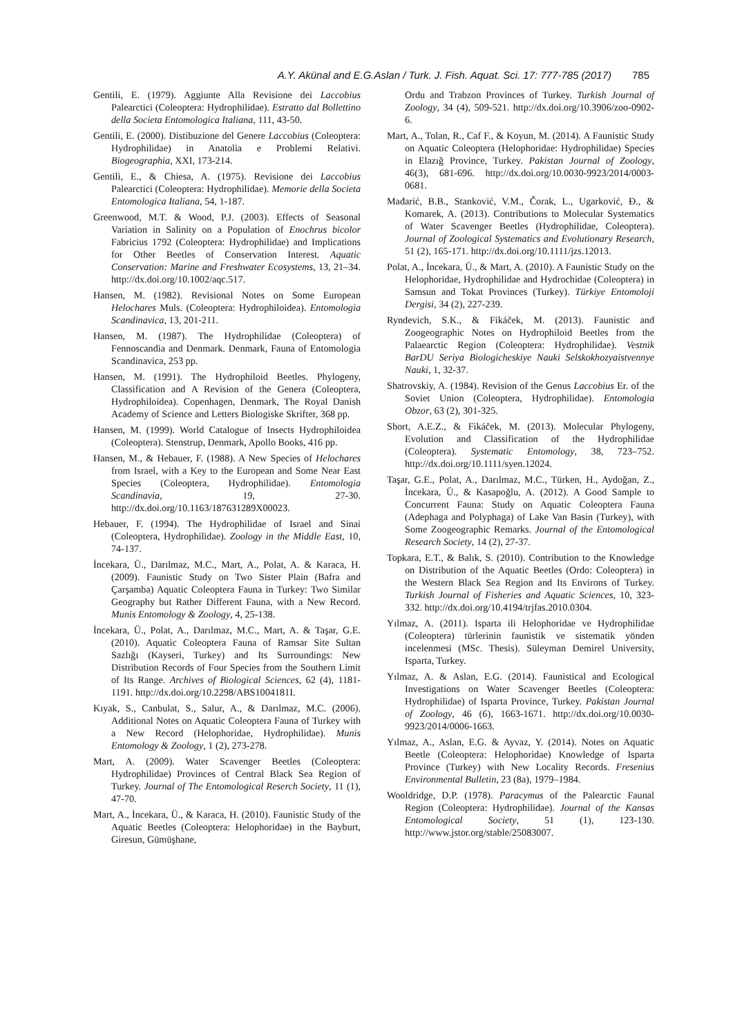A.Y. Akünal and E.G.Aslan / Turk. J. Fish. Aquat. Sci. 17: 777-785 (2017) 785
Gentili, E. (1979). Aggiunte Alla Revisione dei Laccobius Palearctici (Coleoptera: Hydrophilidae). Estratto dal Bollettino della Societa Entomologica Italiana, 111, 43-50.
Gentili, E. (2000). Distibuzione del Genere Laccobius (Coleoptera: Hydrophilidae) in Anatolia e Problemi Relativi. Biogeographia, XXI, 173-214.
Gentili, E., & Chiesa, A. (1975). Revisione dei Laccobius Palearctici (Coleoptera: Hydrophilidae). Memorie della Societa Entomologica Italiana, 54, 1-187.
Greenwood, M.T. & Wood, P.J. (2003). Effects of Seasonal Variation in Salinity on a Population of Enochrus bicolor Fabricius 1792 (Coleoptera: Hydrophilidae) and Implications for Other Beetles of Conservation Interest. Aquatic Conservation: Marine and Freshwater Ecosystems, 13, 21–34. http://dx.doi.org/10.1002/aqc.517.
Hansen, M. (1982). Revisional Notes on Some European Helochares Muls. (Coleoptera: Hydrophiloidea). Entomologia Scandinavica, 13, 201-211.
Hansen, M. (1987). The Hydrophilidae (Coleoptera) of Fennoscandia and Denmark. Denmark, Fauna of Entomologia Scandinavica, 253 pp.
Hansen, M. (1991). The Hydrophiloid Beetles. Phylogeny, Classification and A Revision of the Genera (Coleoptera, Hydrophiloidea). Copenhagen, Denmark, The Royal Danish Academy of Science and Letters Biologiske Skrifter, 368 pp.
Hansen, M. (1999). World Catalogue of Insects Hydrophiloidea (Coleoptera). Stenstrup, Denmark, Apollo Books, 416 pp.
Hansen, M., & Hebauer, F. (1988). A New Species of Helochares from Israel, with a Key to the European and Some Near East Species (Coleoptera, Hydrophilidae). Entomologia Scandinavia, 19, 27-30. http://dx.doi.org/10.1163/187631289X00023.
Hebauer, F. (1994). The Hydrophilidae of Israel and Sinai (Coleoptera, Hydrophilidae). Zoology in the Middle East, 10, 74-137.
İncekara, Ü., Darılmaz, M.C., Mart, A., Polat, A. & Karaca, H. (2009). Faunistic Study on Two Sister Plain (Bafra and Çarşamba) Aquatic Coleoptera Fauna in Turkey: Two Similar Geography but Rather Different Fauna, with a New Record. Munis Entomology & Zoology, 4, 25-138.
İncekara, Ü., Polat, A., Darılmaz, M.C., Mart, A. & Taşar, G.E. (2010). Aquatic Coleoptera Fauna of Ramsar Site Sultan Sazlığı (Kayseri, Turkey) and Its Surroundings: New Distribution Records of Four Species from the Southern Limit of Its Range. Archives of Biological Sciences, 62 (4), 1181-1191. http://dx.doi.org/10.2298/ABS1004181I.
Kıyak, S., Canbulat, S., Salur, A., & Darılmaz, M.C. (2006). Additional Notes on Aquatic Coleoptera Fauna of Turkey with a New Record (Helophoridae, Hydrophilidae). Munis Entomology & Zoology, 1 (2), 273-278.
Mart, A. (2009). Water Scavenger Beetles (Coleoptera: Hydrophilidae) Provinces of Central Black Sea Region of Turkey. Journal of The Entomological Reserch Society, 11 (1), 47-70.
Mart, A., İncekara, Ü., & Karaca, H. (2010). Faunistic Study of the Aquatic Beetles (Coleoptera: Helophoridae) in the Bayburt, Giresun, Gümüşhane,
Ordu and Trabzon Provinces of Turkey. Turkish Journal of Zoology, 34 (4), 509-521. http://dx.doi.org/10.3906/zoo-0902-6.
Mart, A., Tolan, R., Caf F., & Koyun, M. (2014). A Faunistic Study on Aquatic Coleoptera (Helophoridae: Hydrophilidae) Species in Elazığ Province, Turkey. Pakistan Journal of Zoology, 46(3), 681-696. http://dx.doi.org/10.0030-9923/2014/0003-0681.
Mađarić, B.B., Stanković, V.M., Čorak, L., Ugarković, Đ., & Komarek, A. (2013). Contributions to Molecular Systematics of Water Scavenger Beetles (Hydrophilidae, Coleoptera). Journal of Zoological Systematics and Evolutionary Research, 51 (2), 165-171. http://dx.doi.org/10.1111/jzs.12013.
Polat, A., İncekara, Ü., & Mart, A. (2010). A Faunistic Study on the Helophoridae, Hydrophilidae and Hydrochidae (Coleoptera) in Samsun and Tokat Provinces (Turkey). Türkiye Entomoloji Dergisi, 34 (2), 227-239.
Ryndevich, S.K., & Fikáček, M. (2013). Faunistic and Zoogeographic Notes on Hydrophiloid Beetles from the Palaearctic Region (Coleoptera: Hydrophilidae). Vestnik BarDU Seriya Biologicheskiye Nauki Selskokhozyaistvennye Nauki, 1, 32-37.
Shatrovskiy, A. (1984). Revision of the Genus Laccobius Er. of the Soviet Union (Coleoptera, Hydrophilidae). Entomologia Obzor, 63 (2), 301-325.
Short, A.E.Z., & Fikáček, M. (2013). Molecular Phylogeny, Evolution and Classification of the Hydrophilidae (Coleoptera). Systematic Entomology, 38, 723–752. http://dx.doi.org/10.1111/syen.12024.
Taşar, G.E., Polat, A., Darılmaz, M.C., Türken, H., Aydoğan, Z., İncekara, Ü., & Kasapoğlu, A. (2012). A Good Sample to Concurrent Fauna: Study on Aquatic Coleoptera Fauna (Adephaga and Polyphaga) of Lake Van Basin (Turkey), with Some Zoogeographic Remarks. Journal of the Entomological Research Society, 14 (2), 27-37.
Topkara, E.T., & Balık, S. (2010). Contribution to the Knowledge on Distribution of the Aquatic Beetles (Ordo: Coleoptera) in the Western Black Sea Region and Its Environs of Turkey. Turkish Journal of Fisheries and Aquatic Sciences, 10, 323-332. http://dx.doi.org/10.4194/trjfas.2010.0304.
Yılmaz, A. (2011). Isparta ili Helophoridae ve Hydrophilidae (Coleoptera) türlerinin faunistik ve sistematik yönden incelenmesi (MSc. Thesis). Süleyman Demirel University, Isparta, Turkey.
Yılmaz, A. & Aslan, E.G. (2014). Faunistical and Ecological Investigations on Water Scavenger Beetles (Coleoptera: Hydrophilidae) of Isparta Province, Turkey. Pakistan Journal of Zoology, 46 (6), 1663-1671. http://dx.doi.org/10.0030-9923/2014/0006-1663.
Yılmaz, A., Aslan, E.G. & Ayvaz, Y. (2014). Notes on Aquatic Beetle (Coleoptera: Helophoridae) Knowledge of Isparta Province (Turkey) with New Locality Records. Fresenius Environmental Bulletin, 23 (8a), 1979–1984.
Wooldridge, D.P. (1978). Paracymus of the Palearctic Faunal Region (Coleoptera: Hydrophilidae). Journal of the Kansas Entomological Society, 51 (1), 123-130. http://www.jstor.org/stable/25083007.